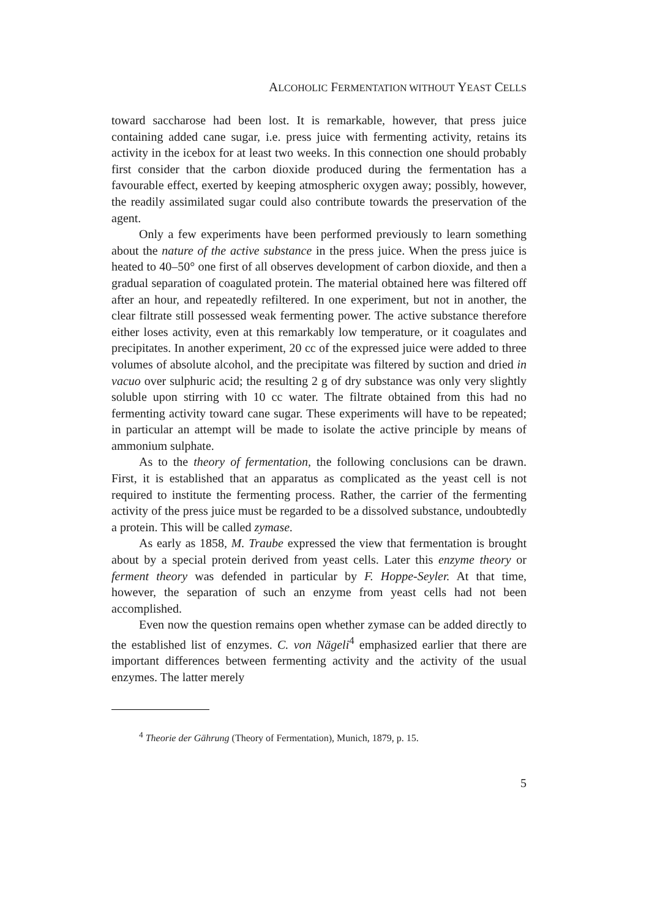ALCOHOLIC FERMENTATION WITHOUT YEAST CELLS
toward saccharose had been lost. It is remarkable, however, that press juice containing added cane sugar, i.e. press juice with fermenting activity, retains its activity in the icebox for at least two weeks. In this connection one should probably first consider that the carbon dioxide produced during the fermentation has a favourable effect, exerted by keeping atmospheric oxygen away; possibly, however, the readily assimilated sugar could also contribute towards the preservation of the agent.
Only a few experiments have been performed previously to learn something about the nature of the active substance in the press juice. When the press juice is heated to 40–50° one first of all observes development of carbon dioxide, and then a gradual separation of coagulated protein. The material obtained here was filtered off after an hour, and repeatedly refiltered. In one experiment, but not in another, the clear filtrate still possessed weak fermenting power. The active substance therefore either loses activity, even at this remarkably low temperature, or it coagulates and precipitates. In another experiment, 20 cc of the expressed juice were added to three volumes of absolute alcohol, and the precipitate was filtered by suction and dried in vacuo over sulphuric acid; the resulting 2 g of dry substance was only very slightly soluble upon stirring with 10 cc water. The filtrate obtained from this had no fermenting activity toward cane sugar. These experiments will have to be repeated; in particular an attempt will be made to isolate the active principle by means of ammonium sulphate.
As to the theory of fermentation, the following conclusions can be drawn. First, it is established that an apparatus as complicated as the yeast cell is not required to institute the fermenting process. Rather, the carrier of the fermenting activity of the press juice must be regarded to be a dissolved substance, undoubtedly a protein. This will be called zymase.
As early as 1858, M. Traube expressed the view that fermentation is brought about by a special protein derived from yeast cells. Later this enzyme theory or ferment theory was defended in particular by F. Hoppe-Seyler. At that time, however, the separation of such an enzyme from yeast cells had not been accomplished.
Even now the question remains open whether zymase can be added directly to the established list of enzymes. C. von Nägeli<sup>4</sup> emphasized earlier that there are important differences between fermenting activity and the activity of the usual enzymes. The latter merely
<sup>4</sup> Theorie der Gährung (Theory of Fermentation), Munich, 1879, p. 15.
5